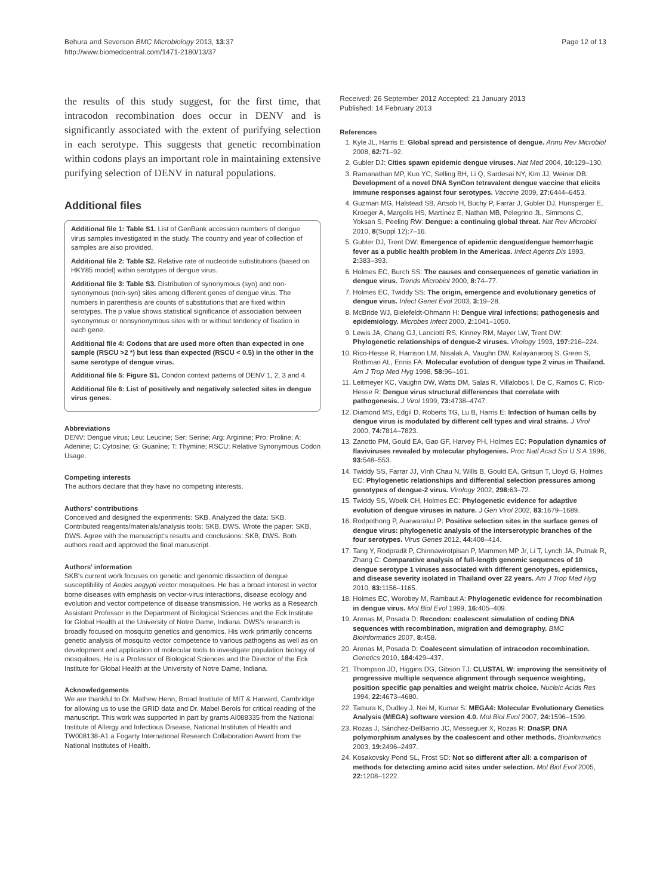Behura and Severson BMC Microbiology 2013, 13:37
http://www.biomedcentral.com/1471-2180/13/37
Page 12 of 13
the results of this study suggest, for the first time, that intracodon recombination does occur in DENV and is significantly associated with the extent of purifying selection in each serotype. This suggests that genetic recombination within codons plays an important role in maintaining extensive purifying selection of DENV in natural populations.
Additional files
Additional file 1: Table S1. List of GenBank accession numbers of dengue virus samples investigated in the study. The country and year of collection of samples are also provided.
Additional file 2: Table S2. Relative rate of nucleotide substitutions (based on HKY85 model) within serotypes of dengue virus.
Additional file 3: Table S3. Distribution of synonymous (syn) and non-synonymous (non-syn) sites among different genes of dengue virus. The numbers in parenthesis are counts of substitutions that are fixed within serotypes. The p value shows statistical significance of association between synonymous or nonsynonymous sites with or without tendency of fixation in each gene.
Additional file 4: Codons that are used more often than expected in one sample (RSCU >2 *) but less than expected (RSCU < 0.5) in the other in the same serotype of dengue virus.
Additional file 5: Figure S1. Condon context patterns of DENV 1, 2, 3 and 4.
Additional file 6: List of positively and negatively selected sites in dengue virus genes.
Abbreviations
DENV: Dengue virus; Leu: Leucine; Ser: Serine; Arg: Arginine; Pro: Proline; A: Adenine; C: Cytosine; G: Guanine; T: Thymine; RSCU: Relative Synonymous Codon Usage.
Competing interests
The authors declare that they have no competing interests.
Authors’ contributions
Conceived and designed the experiments: SKB. Analyzed the data: SKB. Contributed reagents/materials/analysis tools: SKB, DWS. Wrote the paper: SKB, DWS. Agree with the manuscript's results and conclusions: SKB, DWS. Both authors read and approved the final manuscript.
Authors’ information
SKB's current work focuses on genetic and genomic dissection of dengue susceptibility of Aedes aegypti vector mosquitoes. He has a broad interest in vector borne diseases with emphasis on vector-virus interactions, disease ecology and evolution and vector competence of disease transmission. He works as a Research Assistant Professor in the Department of Biological Sciences and the Eck Institute for Global Health at the University of Notre Dame, Indiana. DWS's research is broadly focused on mosquito genetics and genomics. His work primarily concerns genetic analysis of mosquito vector competence to various pathogens as well as on development and application of molecular tools to investigate population biology of mosquitoes. He is a Professor of Biological Sciences and the Director of the Eck Institute for Global Health at the University of Notre Dame, Indiana.
Acknowledgements
We are thankful to Dr. Mathew Henn, Broad Institute of MIT & Harvard, Cambridge for allowing us to use the GRID data and Dr. Mabel Berois for critical reading of the manuscript. This work was supported in part by grants AI088335 from the National Institute of Allergy and Infectious Disease, National Institutes of Health and TW008138-A1 a Fogarty International Research Collaboration Award from the National Institutes of Health.
Received: 26 September 2012 Accepted: 21 January 2013
Published: 14 February 2013
References
1. Kyle JL, Harris E: Global spread and persistence of dengue. Annu Rev Microbiol 2008, 62: 71–92.
2. Gubler DJ: Cities spawn epidemic dengue viruses. Nat Med 2004, 10: 129–130.
3. Ramanathan MP, Kuo YC, Selling BH, Li Q, Sardesai NY, Kim JJ, Weiner DB: Development of a novel DNA SynCon tetravalent dengue vaccine that elicits immune responses against four serotypes. Vaccine 2009, 27: 6444–6453.
4. Guzman MG, Halstead SB, Artsob H, Buchy P, Farrar J, Gubler DJ, Hunsperger E, Kroeger A, Margolis HS, Martínez E, Nathan MB, Pelegrino JL, Simmons C, Yoksan S, Peeling RW: Dengue: a continuing global threat. Nat Rev Microbiol 2010, 8(Suppl 12):7–16.
5. Gubler DJ, Trent DW: Emergence of epidemic dengue/dengue hemorrhagic fever as a public health problem in the Americas. Infect Agents Dis 1993, 2: 383–393.
6. Holmes EC, Burch SS: The causes and consequences of genetic variation in dengue virus. Trends Microbiol 2000, 8: 74–77.
7. Holmes EC, Twiddy SS: The origin, emergence and evolutionary genetics of dengue virus. Infect Genet Evol 2003, 3: 19–28.
8. McBride WJ, Bielefeldt-Ohmann H: Dengue viral infections; pathogenesis and epidemiology. Microbes Infect 2000, 2: 1041–1050.
9. Lewis JA, Chang GJ, Lanciotti RS, Kinney RM, Mayer LW, Trent DW: Phylogenetic relationships of dengue-2 viruses. Virology 1993, 197: 216–224.
10. Rico-Hesse R, Harrison LM, Nisalak A, Vaughn DW, Kalayanarooj S, Green S, Rothman AL, Ennis FA: Molecular evolution of dengue type 2 virus in Thailand. Am J Trop Med Hyg 1998, 58: 96–101.
11. Leitmeyer KC, Vaughn DW, Watts DM, Salas R, Villalobos I, De C, Ramos C, Rico-Hesse R: Dengue virus structural differences that correlate with pathogenesis. J Virol 1999, 73: 4738–4747.
12. Diamond MS, Edgil D, Roberts TG, Lu B, Harris E: Infection of human cells by dengue virus is modulated by different cell types and viral strains. J Virol 2000, 74: 7814–7823.
13. Zanotto PM, Gould EA, Gao GF, Harvey PH, Holmes EC: Population dynamics of flaviviruses revealed by molecular phylogenies. Proc Natl Acad Sci U S A 1996, 93: 548–553.
14. Twiddy SS, Farrar JJ, Vinh Chau N, Wills B, Gould EA, Gritsun T, Lloyd G, Holmes EC: Phylogenetic relationships and differential selection pressures among genotypes of dengue-2 virus. Virology 2002, 298: 63–72.
15. Twiddy SS, Woelk CH, Holmes EC: Phylogenetic evidence for adaptive evolution of dengue viruses in nature. J Gen Virol 2002, 83: 1679–1689.
16. Rodpothong P, Auewarakul P: Positive selection sites in the surface genes of dengue virus: phylogenetic analysis of the interserotypic branches of the four serotypes. Virus Genes 2012, 44: 408–414.
17. Tang Y, Rodpradit P, Chinnawirotpisan P, Mammen MP Jr, Li T, Lynch JA, Putnak R, Zhang C: Comparative analysis of full-length genomic sequences of 10 dengue serotype 1 viruses associated with different genotypes, epidemics, and disease severity isolated in Thailand over 22 years. Am J Trop Med Hyg 2010, 83: 1156–1165.
18. Holmes EC, Worobey M, Rambaut A: Phylogenetic evidence for recombination in dengue virus. Mol Biol Evol 1999, 16: 405–409.
19. Arenas M, Posada D: Recodon: coalescent simulation of coding DNA sequences with recombination, migration and demography. BMC Bioinformatics 2007, 8: 458.
20. Arenas M, Posada D: Coalescent simulation of intracodon recombination. Genetics 2010, 184: 429–437.
21. Thompson JD, Higgins DG, Gibson TJ: CLUSTAL W: improving the sensitivity of progressive multiple sequence alignment through sequence weighting, position specific gap penalties and weight matrix choice. Nucleic Acids Res 1994, 22: 4673–4680.
22. Tamura K, Dudley J, Nei M, Kumar S: MEGA4: Molecular Evolutionary Genetics Analysis (MEGA) software version 4.0. Mol Biol Evol 2007, 24: 1596–1599.
23. Rozas J, Sánchez-DelBarrio JC, Messeguer X, Rozas R: DnaSP, DNA polymorphism analyses by the coalescent and other methods. Bioinformatics 2003, 19: 2496–2497.
24. Kosakovsky Pond SL, Frost SD: Not so different after all: a comparison of methods for detecting amino acid sites under selection. Mol Biol Evol 2005, 22: 1208–1222.